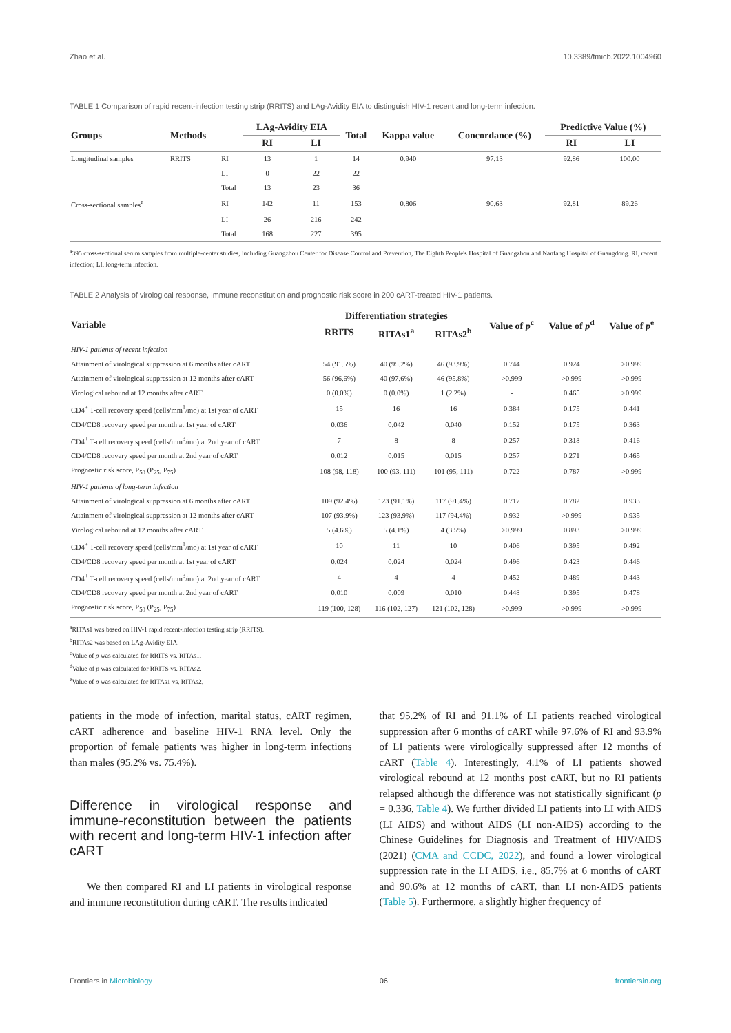Zhao et al. 10.3389/fmicb.2022.1004960
TABLE 1 Comparison of rapid recent-infection testing strip (RRITS) and LAg-Avidity EIA to distinguish HIV-1 recent and long-term infection.
| Groups | Methods | | LAg-Avidity EIA | | Total | Kappa value | Concordance (%) | Predictive Value (%) | |
| --- | --- | --- | --- | --- | --- | --- | --- | --- | --- |
| | | | RI | LI | | | | RI | LI |
| Longitudinal samples | RRITS | RI | 13 | 1 | 14 | 0.940 | 97.13 | 92.86 | 100.00 |
| | | LI | 0 | 22 | 22 | | | | |
| | | Total | 13 | 23 | 36 | | | | |
| Cross-sectional samples<sup>a</sup> | | RI | 142 | 11 | 153 | 0.806 | 90.63 | 92.81 | 89.26 |
| | | LI | 26 | 216 | 242 | | | | |
| | | Total | 168 | 227 | 395 | | | | |
<sup>a</sup> 395 cross-sectional serum samples from multiple-center studies, including Guangzhou Center for Disease Control and Prevention, The Eighth People's Hospital of Guangzhou and Nanfang Hospital of Guangdong. RI, recent infection; LI, long-term infection.
TABLE 2 Analysis of virological response, immune reconstitution and prognostic risk score in 200 cART-treated HIV-1 patients.
| Variable | Differentiation strategies | | | Value of p<sup>c</sup> | Value of p<sup>d</sup> | Value of p<sup>e</sup> |
| --- | --- | --- | --- | --- | --- | --- |
| | RRITS | RITAs1<sup>a</sup> | RITAs2<sup>b</sup> | | | |
| HIV-1 patients of recent infection | | | | | | |
| Attainment of virological suppression at 6 months after cART | 54 (91.5%) | 40 (95.2%) | 46 (93.9%) | 0.744 | 0.924 | >0.999 |
| Attainment of virological suppression at 12 months after cART | 56 (96.6%) | 40 (97.6%) | 46 (95.8%) | >0.999 | >0.999 | >0.999 |
| Virological rebound at 12 months after cART | 0 (0.0%) | 0 (0.0%) | 1 (2.2%) | - | 0.465 | >0.999 |
| CD4<sup>+</sup> T-cell recovery speed (cells/mm<sup>3</sup>/mo) at 1st year of cART | 15 | 16 | 16 | 0.384 | 0.175 | 0.441 |
| CD4/CD8 recovery speed per month at 1st year of cART | 0.036 | 0.042 | 0.040 | 0.152 | 0.175 | 0.363 |
| CD4<sup>+</sup> T-cell recovery speed (cells/mm<sup>3</sup>/mo) at 2nd year of cART | 7 | 8 | 8 | 0.257 | 0.318 | 0.416 |
| CD4/CD8 recovery speed per month at 2nd year of cART | 0.012 | 0.015 | 0.015 | 0.257 | 0.271 | 0.465 |
| Prognostic risk score, P<sub>50</sub> (P<sub>25</sub>, P<sub>75</sub>) | 108 (98, 118) | 100 (93, 111) | 101 (95, 111) | 0.722 | 0.787 | >0.999 |
| HIV-1 patients of long-term infection | | | | | | |
| Attainment of virological suppression at 6 months after cART | 109 (92.4%) | 123 (91.1%) | 117 (91.4%) | 0.717 | 0.782 | 0.933 |
| Attainment of virological suppression at 12 months after cART | 107 (93.9%) | 123 (93.9%) | 117 (94.4%) | 0.932 | >0.999 | 0.935 |
| Virological rebound at 12 months after cART | 5 (4.6%) | 5 (4.1%) | 4 (3.5%) | >0.999 | 0.893 | >0.999 |
| CD4<sup>+</sup> T-cell recovery speed (cells/mm<sup>3</sup>/mo) at 1st year of cART | 10 | 11 | 10 | 0.406 | 0.395 | 0.492 |
| CD4/CD8 recovery speed per month at 1st year of cART | 0.024 | 0.024 | 0.024 | 0.496 | 0.423 | 0.446 |
| CD4<sup>+</sup> T-cell recovery speed (cells/mm<sup>3</sup>/mo) at 2nd year of cART | 4 | 4 | 4 | 0.452 | 0.489 | 0.443 |
| CD4/CD8 recovery speed per month at 2nd year of cART | 0.010 | 0.009 | 0.010 | 0.448 | 0.395 | 0.478 |
| Prognostic risk score, P<sub>50</sub> (P<sub>25</sub>, P<sub>75</sub>) | 119 (100, 128) | 116 (102, 127) | 121 (102, 128) | >0.999 | >0.999 | >0.999 |
<sup>a</sup> RITAs1 was based on HIV-1 rapid recent-infection testing strip (RRITS).
<sup>b</sup> RITAs2 was based on LAg-Avidity EIA.
<sup>c</sup> Value of p was calculated for RRITS vs. RITAs1.
<sup>d</sup> Value of p was calculated for RRITS vs. RITAs2.
<sup>e</sup> Value of p was calculated for RITAs1 vs. RITAs2.
patients in the mode of infection, marital status, cART regimen, cART adherence and baseline HIV-1 RNA level. Only the proportion of female patients was higher in long-term infections than males (95.2% vs. 75.4%).
Difference in virological response and immune-reconstitution between the patients with recent and long-term HIV-1 infection after cART
We then compared RI and LI patients in virological response and immune reconstitution during cART. The results indicated
that 95.2% of RI and 91.1% of LI patients reached virological suppression after 6 months of cART while 97.6% of RI and 93.9% of LI patients were virologically suppressed after 12 months of cART (Table 4). Interestingly, 4.1% of LI patients showed virological rebound at 12 months post cART, but no RI patients relapsed although the difference was not statistically significant (p = 0.336, Table 4). We further divided LI patients into LI with AIDS (LI AIDS) and without AIDS (LI non-AIDS) according to the Chinese Guidelines for Diagnosis and Treatment of HIV/AIDS (2021) (CMA and CCDC, 2022), and found a lower virological suppression rate in the LI AIDS, i.e., 85.7% at 6 months of cART and 90.6% at 12 months of cART, than LI non-AIDS patients (Table 5). Furthermore, a slightly higher frequency of
Frontiers in Microbiology 06 frontiersin.org